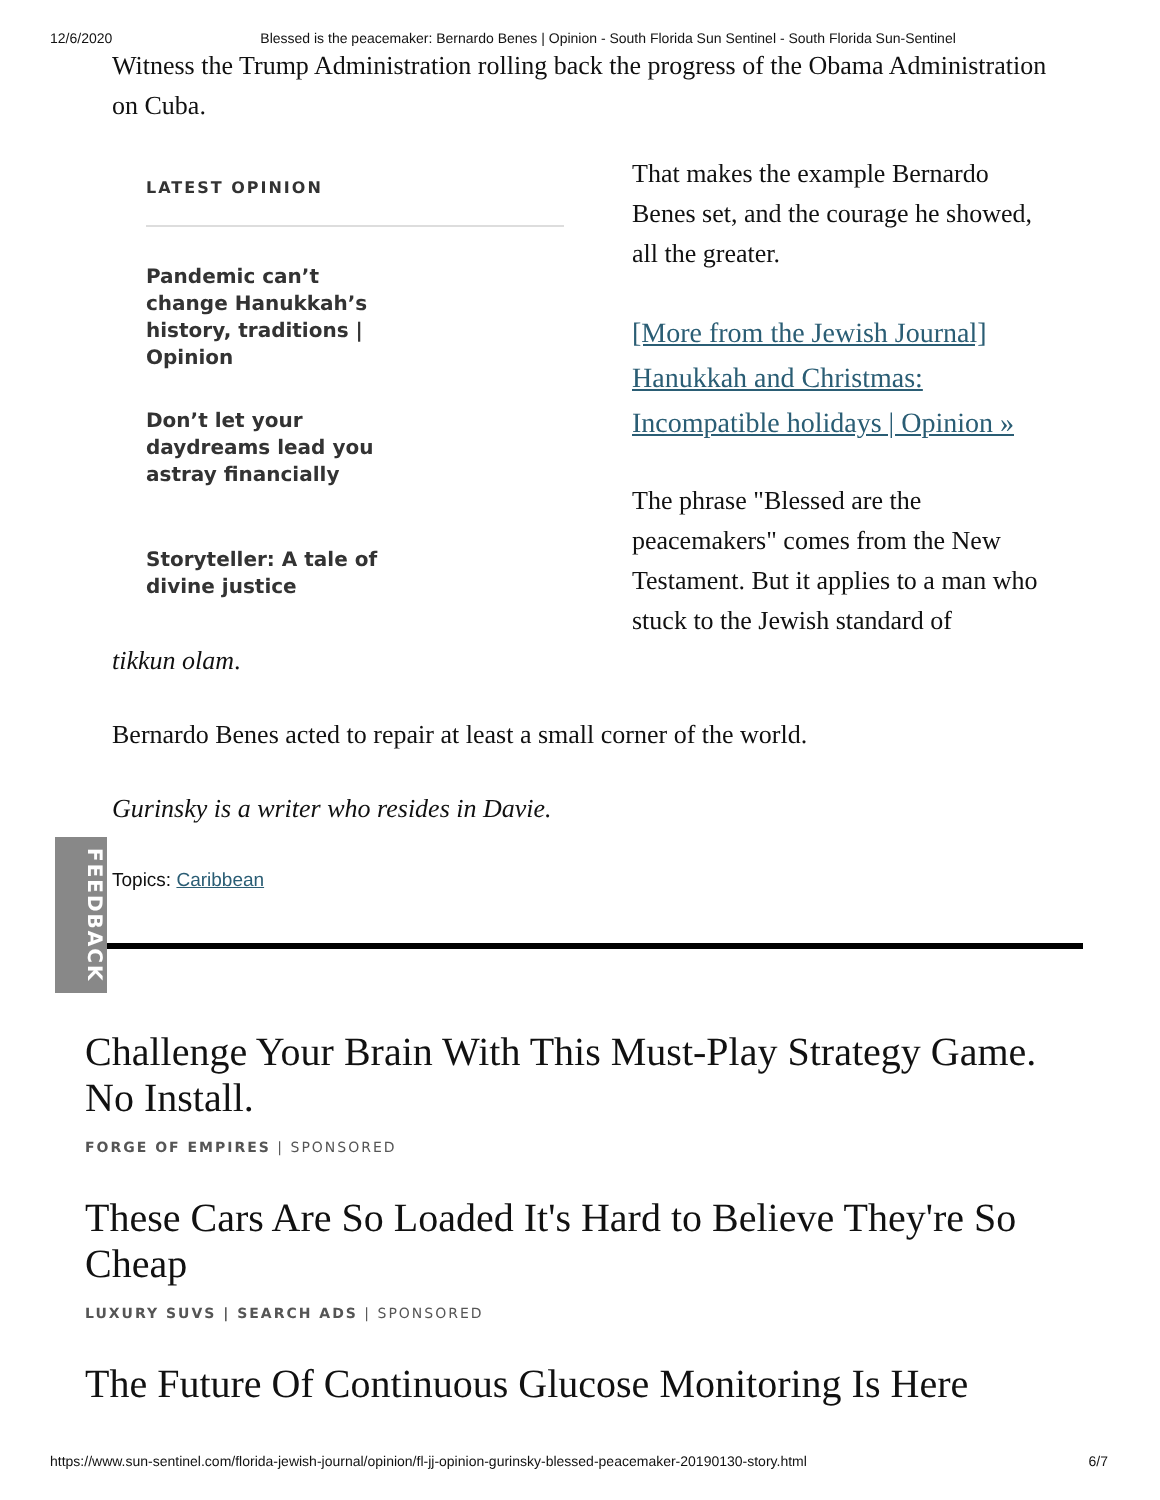12/6/2020 Blessed is the peacemaker: Bernardo Benes | Opinion - South Florida Sun Sentinel - South Florida Sun-Sentinel
Witness the Trump Administration rolling back the progress of the Obama Administration on Cuba.
LATEST OPINION
Pandemic can’t change Hanukkah’s history, traditions | Opinion
Don’t let your daydreams lead you astray financially
Storyteller: A tale of divine justice
That makes the example Bernardo Benes set, and the courage he showed, all the greater.
[More from the Jewish Journal] Hanukkah and Christmas: Incompatible holidays | Opinion »
The phrase "Blessed are the peacemakers" comes from the New Testament. But it applies to a man who stuck to the Jewish standard of
tikkun olam.
Bernardo Benes acted to repair at least a small corner of the world.
Gurinsky is a writer who resides in Davie.
Topics: Caribbean
FEEDBACK
Challenge Your Brain With This Must-Play Strategy Game. No Install.
FORGE OF EMPIRES | SPONSORED
These Cars Are So Loaded It's Hard to Believe They're So Cheap
LUXURY SUVS | SEARCH ADS | SPONSORED
The Future Of Continuous Glucose Monitoring Is Here
https://www.sun-sentinel.com/florida-jewish-journal/opinion/fl-jj-opinion-gurinsky-blessed-peacemaker-20190130-story.html 6/7